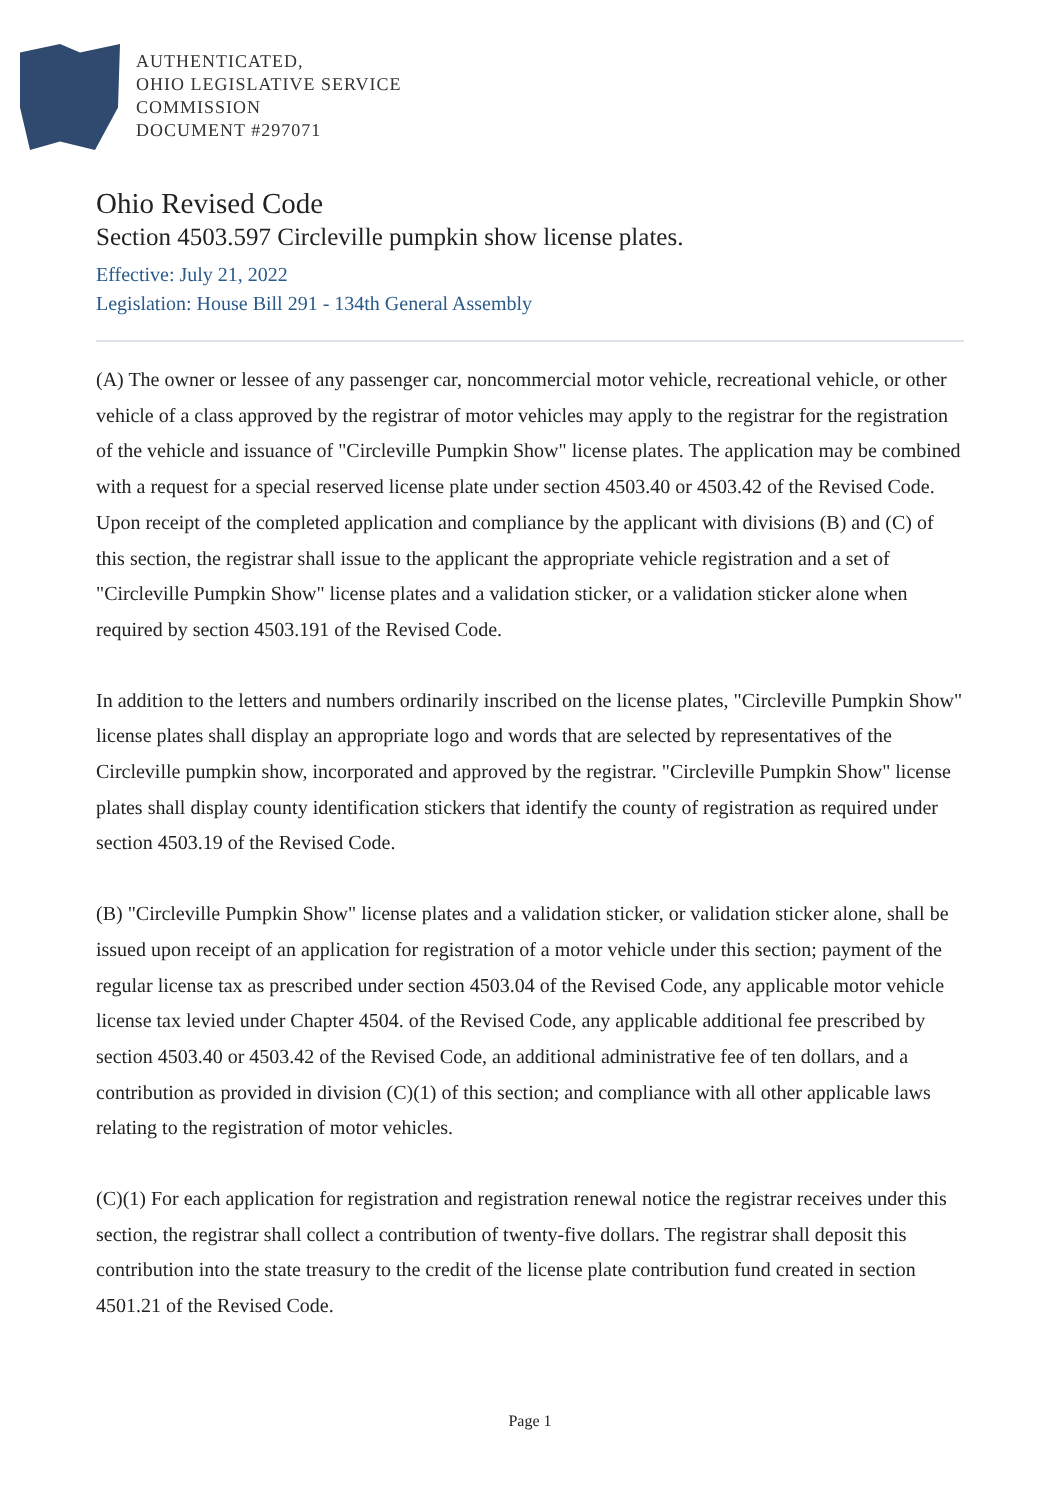AUTHENTICATED,
OHIO LEGISLATIVE SERVICE
COMMISSION
DOCUMENT #297071
Ohio Revised Code
Section 4503.597 Circleville pumpkin show license plates.
Effective: July 21, 2022
Legislation: House Bill 291 - 134th General Assembly
(A) The owner or lessee of any passenger car, noncommercial motor vehicle, recreational vehicle, or other vehicle of a class approved by the registrar of motor vehicles may apply to the registrar for the registration of the vehicle and issuance of "Circleville Pumpkin Show" license plates. The application may be combined with a request for a special reserved license plate under section 4503.40 or 4503.42 of the Revised Code. Upon receipt of the completed application and compliance by the applicant with divisions (B) and (C) of this section, the registrar shall issue to the applicant the appropriate vehicle registration and a set of "Circleville Pumpkin Show" license plates and a validation sticker, or a validation sticker alone when required by section 4503.191 of the Revised Code.
In addition to the letters and numbers ordinarily inscribed on the license plates, "Circleville Pumpkin Show" license plates shall display an appropriate logo and words that are selected by representatives of the Circleville pumpkin show, incorporated and approved by the registrar. "Circleville Pumpkin Show" license plates shall display county identification stickers that identify the county of registration as required under section 4503.19 of the Revised Code.
(B) "Circleville Pumpkin Show" license plates and a validation sticker, or validation sticker alone, shall be issued upon receipt of an application for registration of a motor vehicle under this section; payment of the regular license tax as prescribed under section 4503.04 of the Revised Code, any applicable motor vehicle license tax levied under Chapter 4504. of the Revised Code, any applicable additional fee prescribed by section 4503.40 or 4503.42 of the Revised Code, an additional administrative fee of ten dollars, and a contribution as provided in division (C)(1) of this section; and compliance with all other applicable laws relating to the registration of motor vehicles.
(C)(1) For each application for registration and registration renewal notice the registrar receives under this section, the registrar shall collect a contribution of twenty-five dollars. The registrar shall deposit this contribution into the state treasury to the credit of the license plate contribution fund created in section 4501.21 of the Revised Code.
Page 1